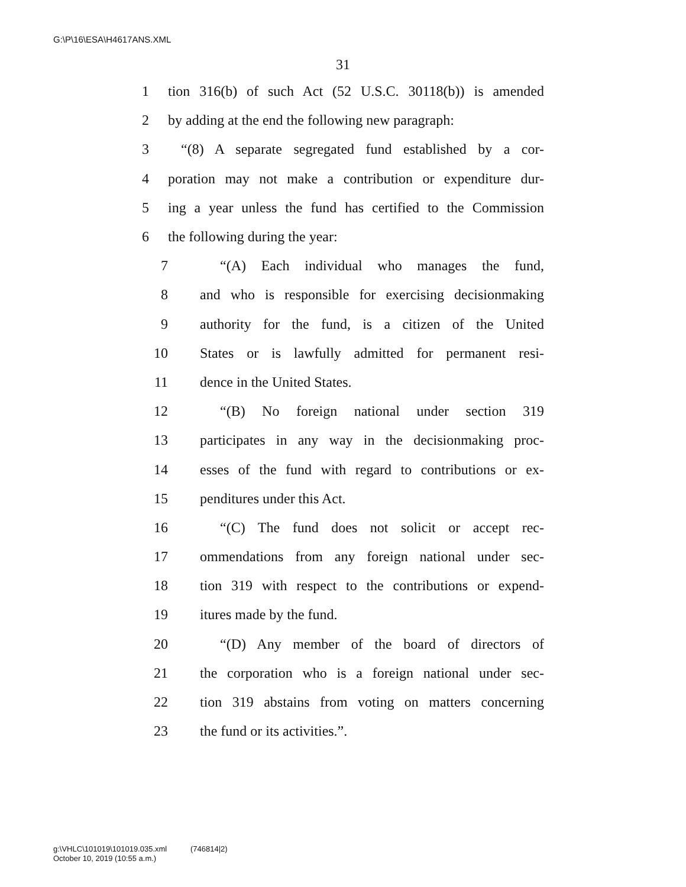G:\P\16\ESA\H4617ANS.XML
31
1 tion 316(b) of such Act (52 U.S.C. 30118(b)) is amended
2 by adding at the end the following new paragraph:
3 “(8) A separate segregated fund established by a cor-
4 poration may not make a contribution or expenditure dur-
5 ing a year unless the fund has certified to the Commission
6 the following during the year:
7 “(A) Each individual who manages the fund,
8 and who is responsible for exercising decisionmaking
9 authority for the fund, is a citizen of the United
10 States or is lawfully admitted for permanent resi-
11 dence in the United States.
12 “(B) No foreign national under section 319
13 participates in any way in the decisionmaking proc-
14 esses of the fund with regard to contributions or ex-
15 penditures under this Act.
16 “(C) The fund does not solicit or accept rec-
17 ommendations from any foreign national under sec-
18 tion 319 with respect to the contributions or expend-
19 itures made by the fund.
20 “(D) Any member of the board of directors of
21 the corporation who is a foreign national under sec-
22 tion 319 abstains from voting on matters concerning
23 the fund or its activities.”.
g:\VHLC\101019\101019.035.xml (746814|2)
October 10, 2019 (10:55 a.m.)